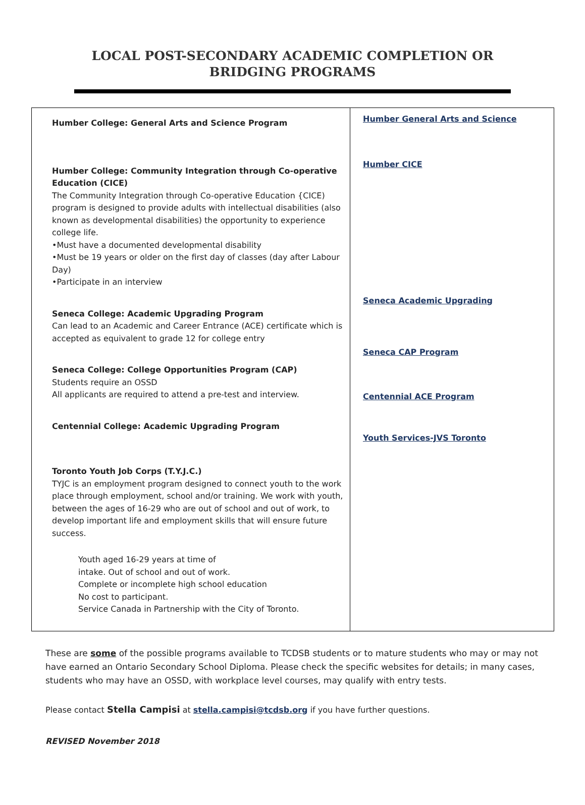LOCAL POST-SECONDARY ACADEMIC COMPLETION OR BRIDGING PROGRAMS
| Humber College: General Arts and Science Program Humber College: Community Integration through Co-operative Education (CICE) The Community Integration through Co-operative Education {CICE) program is designed to provide adults with intellectual disabilities (also known as developmental disabilities) the opportunity to experience college life. •Must have a documented developmental disability •Must be 19 years or older on the first day of classes (day after Labour Day) •Participate in an interview Seneca College: Academic Upgrading Program Can lead to an Academic and Career Entrance (ACE) certificate which is accepted as equivalent to grade 12 for college entry Seneca College: College Opportunities Program (CAP) Students require an OSSD All applicants are required to attend a pre-test and interview. Centennial College: Academic Upgrading Program Toronto Youth Job Corps (T.Y.J.C.) TYJC is an employment program designed to connect youth to the work place through employment, school and/or training. We work with youth, between the ages of 16-29 who are out of school and out of work, to develop important life and employment skills that will ensure future success. Youth aged 16-29 years at time of intake. Out of school and out of work. Complete or incomplete high school education No cost to participant. Service Canada in Partnership with the City of Toronto. | Humber General Arts and Science Humber CICE Seneca Academic Upgrading Seneca CAP Program Centennial ACE Program Youth Services-JVS Toronto |
These are some of the possible programs available to TCDSB students or to mature students who may or may not have earned an Ontario Secondary School Diploma. Please check the specific websites for details; in many cases, students who may have an OSSD, with workplace level courses, may qualify with entry tests.
Please contact Stella Campisi at stella.campisi@tcdsb.org if you have further questions.
REVISED November 2018